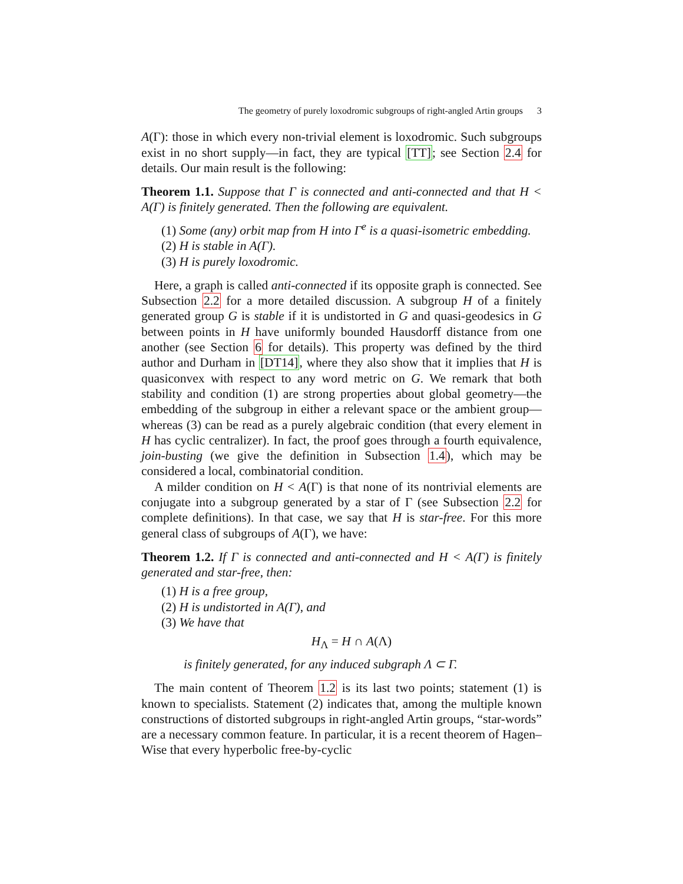The geometry of purely loxodromic subgroups of right-angled Artin groups 3
A(Γ): those in which every non-trivial element is loxodromic. Such subgroups exist in no short supply—in fact, they are typical [TT]; see Section 2.4 for details. Our main result is the following:
Theorem 1.1. Suppose that Γ is connected and anti-connected and that H < A(Γ) is finitely generated. Then the following are equivalent.
(1) Some (any) orbit map from H into Γ<sup>e</sup> is a quasi-isometric embedding.
(2) H is stable in A(Γ).
(3) H is purely loxodromic.
Here, a graph is called anti-connected if its opposite graph is connected. See Subsection 2.2 for a more detailed discussion. A subgroup H of a finitely generated group G is stable if it is undistorted in G and quasi-geodesics in G between points in H have uniformly bounded Hausdorff distance from one another (see Section 6 for details). This property was defined by the third author and Durham in [DT14], where they also show that it implies that H is quasiconvex with respect to any word metric on G. We remark that both stability and condition (1) are strong properties about global geometry—the embedding of the subgroup in either a relevant space or the ambient group—whereas (3) can be read as a purely algebraic condition (that every element in H has cyclic centralizer). In fact, the proof goes through a fourth equivalence, join-busting (we give the definition in Subsection 1.4), which may be considered a local, combinatorial condition.
A milder condition on H < A(Γ) is that none of its nontrivial elements are conjugate into a subgroup generated by a star of Γ (see Subsection 2.2 for complete definitions). In that case, we say that H is star-free. For this more general class of subgroups of A(Γ), we have:
Theorem 1.2. If Γ is connected and anti-connected and H < A(Γ) is finitely generated and star-free, then:
(1) H is a free group,
(2) H is undistorted in A(Γ), and
(3) We have that
H<sub>Λ</sub> = H ∩ A(Λ)
is finitely generated, for any induced subgraph Λ ⊂ Γ.
The main content of Theorem 1.2 is its last two points; statement (1) is known to specialists. Statement (2) indicates that, among the multiple known constructions of distorted subgroups in right-angled Artin groups, “star-words” are a necessary common feature. In particular, it is a recent theorem of Hagen–Wise that every hyperbolic free-by-cyclic